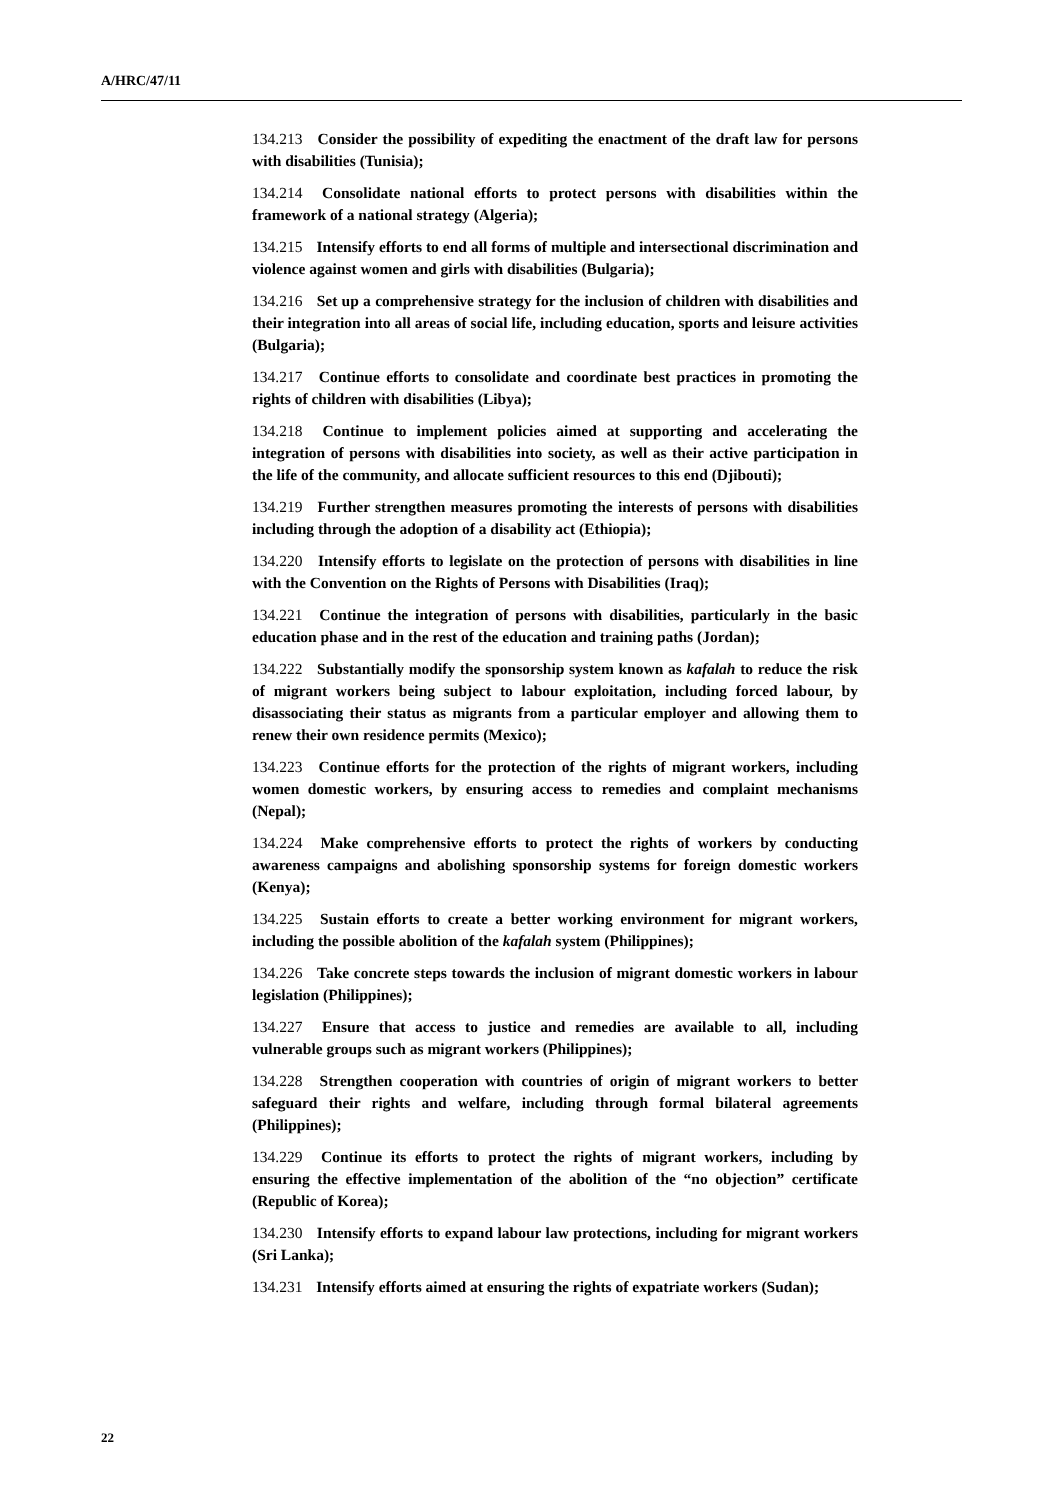A/HRC/47/11
134.213 Consider the possibility of expediting the enactment of the draft law for persons with disabilities (Tunisia);
134.214 Consolidate national efforts to protect persons with disabilities within the framework of a national strategy (Algeria);
134.215 Intensify efforts to end all forms of multiple and intersectional discrimination and violence against women and girls with disabilities (Bulgaria);
134.216 Set up a comprehensive strategy for the inclusion of children with disabilities and their integration into all areas of social life, including education, sports and leisure activities (Bulgaria);
134.217 Continue efforts to consolidate and coordinate best practices in promoting the rights of children with disabilities (Libya);
134.218 Continue to implement policies aimed at supporting and accelerating the integration of persons with disabilities into society, as well as their active participation in the life of the community, and allocate sufficient resources to this end (Djibouti);
134.219 Further strengthen measures promoting the interests of persons with disabilities including through the adoption of a disability act (Ethiopia);
134.220 Intensify efforts to legislate on the protection of persons with disabilities in line with the Convention on the Rights of Persons with Disabilities (Iraq);
134.221 Continue the integration of persons with disabilities, particularly in the basic education phase and in the rest of the education and training paths (Jordan);
134.222 Substantially modify the sponsorship system known as kafalah to reduce the risk of migrant workers being subject to labour exploitation, including forced labour, by disassociating their status as migrants from a particular employer and allowing them to renew their own residence permits (Mexico);
134.223 Continue efforts for the protection of the rights of migrant workers, including women domestic workers, by ensuring access to remedies and complaint mechanisms (Nepal);
134.224 Make comprehensive efforts to protect the rights of workers by conducting awareness campaigns and abolishing sponsorship systems for foreign domestic workers (Kenya);
134.225 Sustain efforts to create a better working environment for migrant workers, including the possible abolition of the kafalah system (Philippines);
134.226 Take concrete steps towards the inclusion of migrant domestic workers in labour legislation (Philippines);
134.227 Ensure that access to justice and remedies are available to all, including vulnerable groups such as migrant workers (Philippines);
134.228 Strengthen cooperation with countries of origin of migrant workers to better safeguard their rights and welfare, including through formal bilateral agreements (Philippines);
134.229 Continue its efforts to protect the rights of migrant workers, including by ensuring the effective implementation of the abolition of the “no objection” certificate (Republic of Korea);
134.230 Intensify efforts to expand labour law protections, including for migrant workers (Sri Lanka);
134.231 Intensify efforts aimed at ensuring the rights of expatriate workers (Sudan);
22